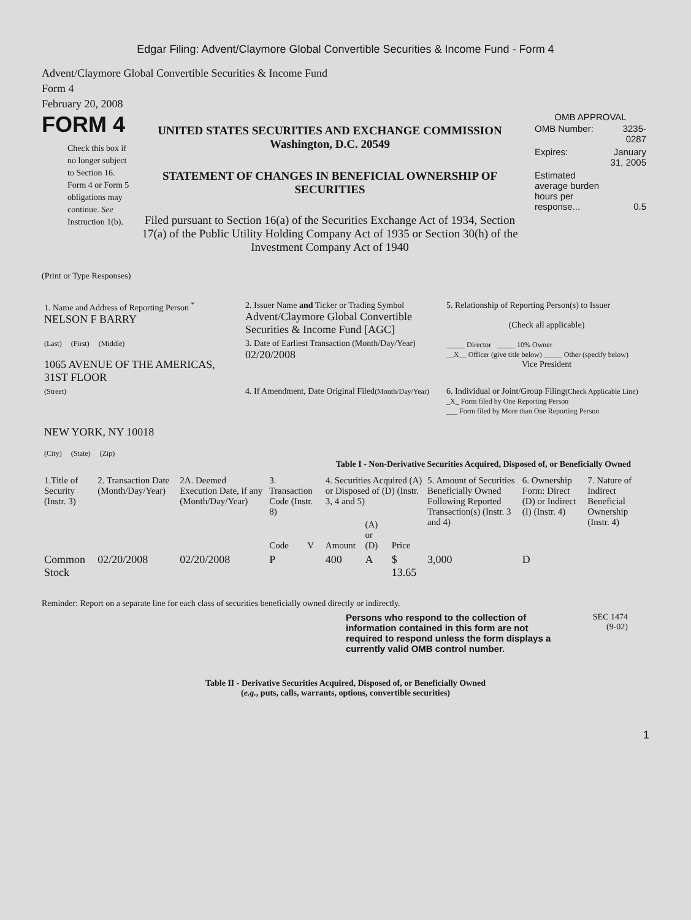Edgar Filing: Advent/Claymore Global Convertible Securities & Income Fund - Form 4
Advent/Claymore Global Convertible Securities & Income Fund
Form 4
February 20, 2008
FORM 4
Check this box if no longer subject to Section 16. Form 4 or Form 5 obligations may continue. See Instruction 1(b).
UNITED STATES SECURITIES AND EXCHANGE COMMISSION
Washington, D.C. 20549
STATEMENT OF CHANGES IN BENEFICIAL OWNERSHIP OF SECURITIES
Filed pursuant to Section 16(a) of the Securities Exchange Act of 1934, Section 17(a) of the Public Utility Holding Company Act of 1935 or Section 30(h) of the Investment Company Act of 1940
OMB APPROVAL
| OMB Number: | 3235-0287 |
| Expires: | January 31, 2005 |
| Estimated average burden hours per response... | 0.5 |
(Print or Type Responses)
| 1. Name and Address of Reporting Person <sup>*</sup> NELSON F BARRY | 2. Issuer Name and Ticker or Trading Symbol Advent/Claymore Global Convertible Securities & Income Fund [AGC] | 5. Relationship of Reporting Person(s) to Issuer (Check all applicable) _____ Director _____ 10% Owner __X__ Officer (give title below) _____ Other (specify below) Vice President |
| (Last) (First) (Middle) 1065 AVENUE OF THE AMERICAS, 31ST FLOOR | 3. Date of Earliest Transaction (Month/Day/Year) 02/20/2008 | |
| (Street) NEW YORK, NY 10018 (City) (State) (Zip) | 4. If Amendment, Date Original Filed (Month/Day/Year) | 6. Individual or Joint/Group Filing (Check Applicable Line) _X_ Form filed by One Reporting Person ___ Form filed by More than One Reporting Person |
Table I - Non-Derivative Securities Acquired, Disposed of, or Beneficially Owned
| 1.Title of Security (Instr. 3) | 2. Transaction Date (Month/Day/Year) | 2A. Deemed Execution Date, if any (Month/Day/Year) | 3. Transaction Code (Instr. 8) | | 4. Securities Acquired (A) or Disposed of (D) (Instr. 3, 4 and 5) | | | 5. Amount of Securities Beneficially Owned Following Reported Transaction(s) (Instr. 3 and 4) | 6. Ownership Form: Direct (D) or Indirect (I) (Instr. 4) | 7. Nature of Indirect Beneficial Ownership (Instr. 4) |
| --- | --- | --- | --- | --- | --- | --- | --- | --- | --- | --- |
| | | | Code | V | Amount | (A) or (D) | Price | | | |
| Common Stock | 02/20/2008 | 02/20/2008 | P | | 400 | A | $ 13.65 | 3,000 | D | |
Reminder: Report on a separate line for each class of securities beneficially owned directly or indirectly.
Persons who respond to the collection of information contained in this form are not required to respond unless the form displays a currently valid OMB control number.
SEC 1474
(9-02)
Table II - Derivative Securities Acquired, Disposed of, or Beneficially Owned
(e.g., puts, calls, warrants, options, convertible securities)
1